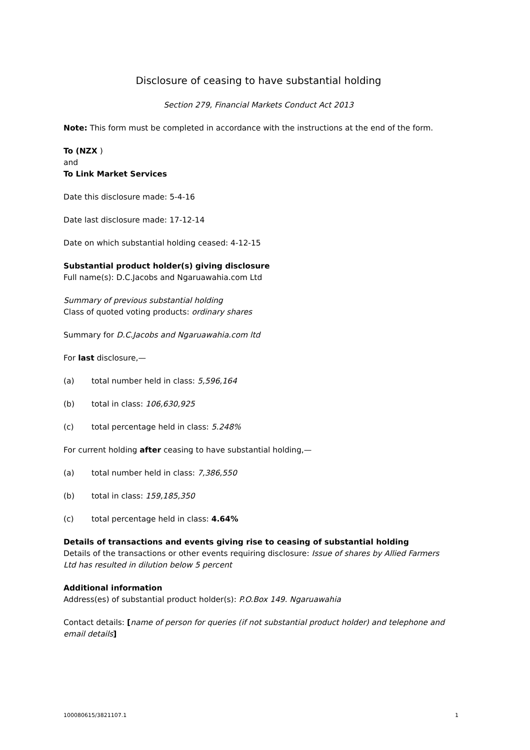Disclosure of ceasing to have substantial holding
Section 279, Financial Markets Conduct Act 2013
Note: This form must be completed in accordance with the instructions at the end of the form.
To (NZX )
and
To Link Market Services
Date this disclosure made: 5-4-16
Date last disclosure made: 17-12-14
Date on which substantial holding ceased: 4-12-15
Substantial product holder(s) giving disclosure
Full name(s): D.C.Jacobs and Ngaruawahia.com Ltd
Summary of previous substantial holding
Class of quoted voting products: ordinary shares
Summary for D.C.Jacobs and Ngaruawahia.com ltd
For last disclosure,—
(a) total number held in class: 5,596,164
(b) total in class: 106,630,925
(c) total percentage held in class: 5.248%
For current holding after ceasing to have substantial holding,—
(a) total number held in class: 7,386,550
(b) total in class: 159,185,350
(c) total percentage held in class: 4.64%
Details of transactions and events giving rise to ceasing of substantial holding
Details of the transactions or other events requiring disclosure: Issue of shares by Allied Farmers Ltd has resulted in dilution below 5 percent
Additional information
Address(es) of substantial product holder(s): P.O.Box 149. Ngaruawahia
Contact details: [name of person for queries (if not substantial product holder) and telephone and email details]
100080615/3821107.1 1